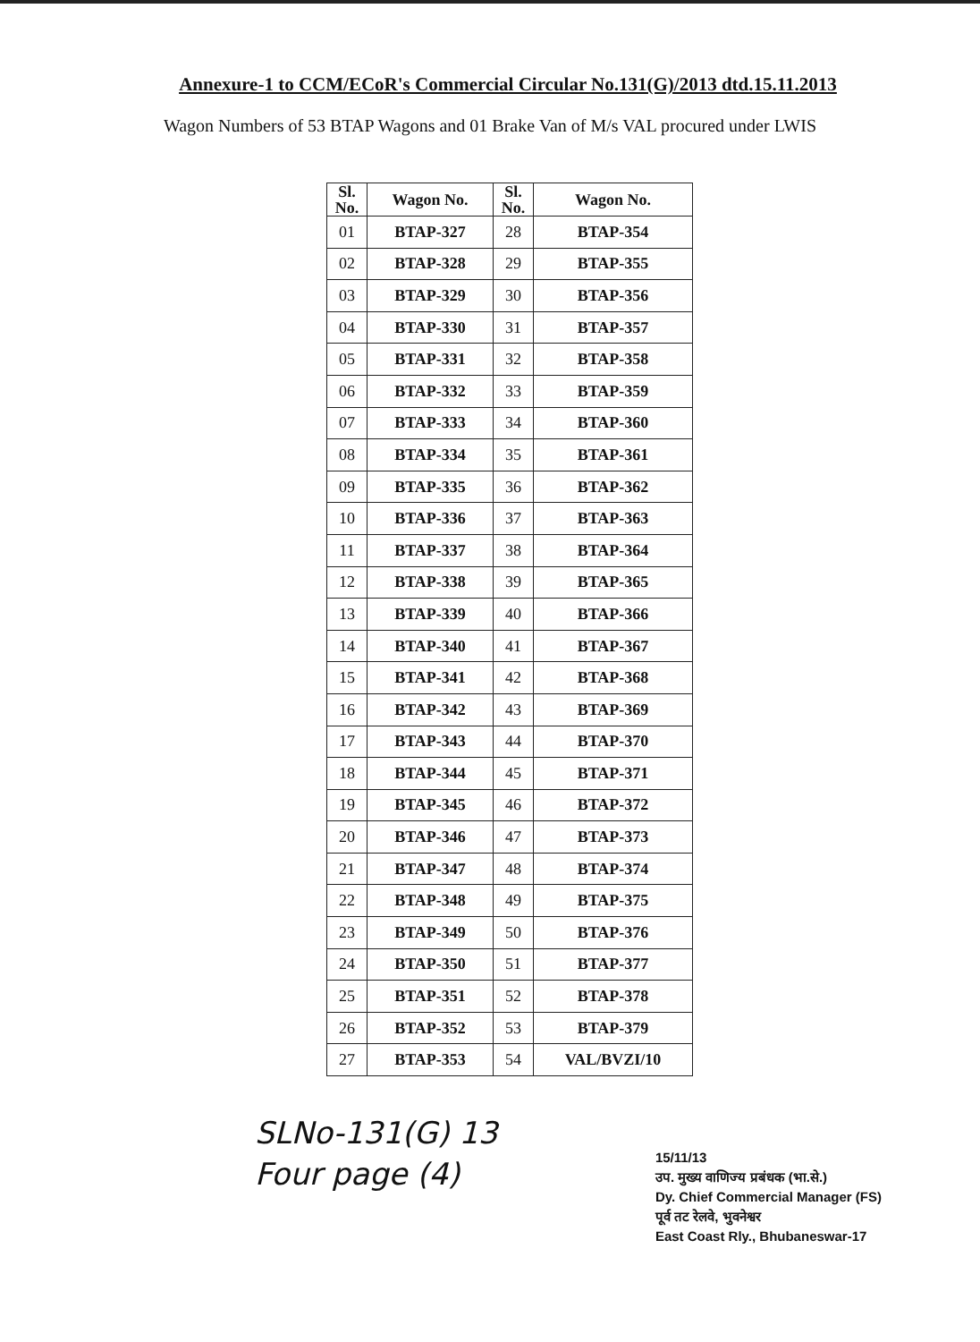Annexure-1 to CCM/ECoR's Commercial Circular No.131(G)/2013 dtd.15.11.2013
Wagon Numbers of 53 BTAP Wagons and 01 Brake Van of M/s VAL procured under LWIS
| Sl. No. | Wagon No. | Sl. No. | Wagon No. |
| --- | --- | --- | --- |
| 01 | BTAP-327 | 28 | BTAP-354 |
| 02 | BTAP-328 | 29 | BTAP-355 |
| 03 | BTAP-329 | 30 | BTAP-356 |
| 04 | BTAP-330 | 31 | BTAP-357 |
| 05 | BTAP-331 | 32 | BTAP-358 |
| 06 | BTAP-332 | 33 | BTAP-359 |
| 07 | BTAP-333 | 34 | BTAP-360 |
| 08 | BTAP-334 | 35 | BTAP-361 |
| 09 | BTAP-335 | 36 | BTAP-362 |
| 10 | BTAP-336 | 37 | BTAP-363 |
| 11 | BTAP-337 | 38 | BTAP-364 |
| 12 | BTAP-338 | 39 | BTAP-365 |
| 13 | BTAP-339 | 40 | BTAP-366 |
| 14 | BTAP-340 | 41 | BTAP-367 |
| 15 | BTAP-341 | 42 | BTAP-368 |
| 16 | BTAP-342 | 43 | BTAP-369 |
| 17 | BTAP-343 | 44 | BTAP-370 |
| 18 | BTAP-344 | 45 | BTAP-371 |
| 19 | BTAP-345 | 46 | BTAP-372 |
| 20 | BTAP-346 | 47 | BTAP-373 |
| 21 | BTAP-347 | 48 | BTAP-374 |
| 22 | BTAP-348 | 49 | BTAP-375 |
| 23 | BTAP-349 | 50 | BTAP-376 |
| 24 | BTAP-350 | 51 | BTAP-377 |
| 25 | BTAP-351 | 52 | BTAP-378 |
| 26 | BTAP-352 | 53 | BTAP-379 |
| 27 | BTAP-353 | 54 | VAL/BVZI/10 |
SLNo-131(G) 13
Four page (4)
15/11/13
उप. मुख्य वाणिज्य प्रबंधक (भा.से.)
Dy. Chief Commercial Manager (FS)
पूर्व तट रेलवे, भुवनेश्वर
East Coast Rly., Bhubaneswar-17